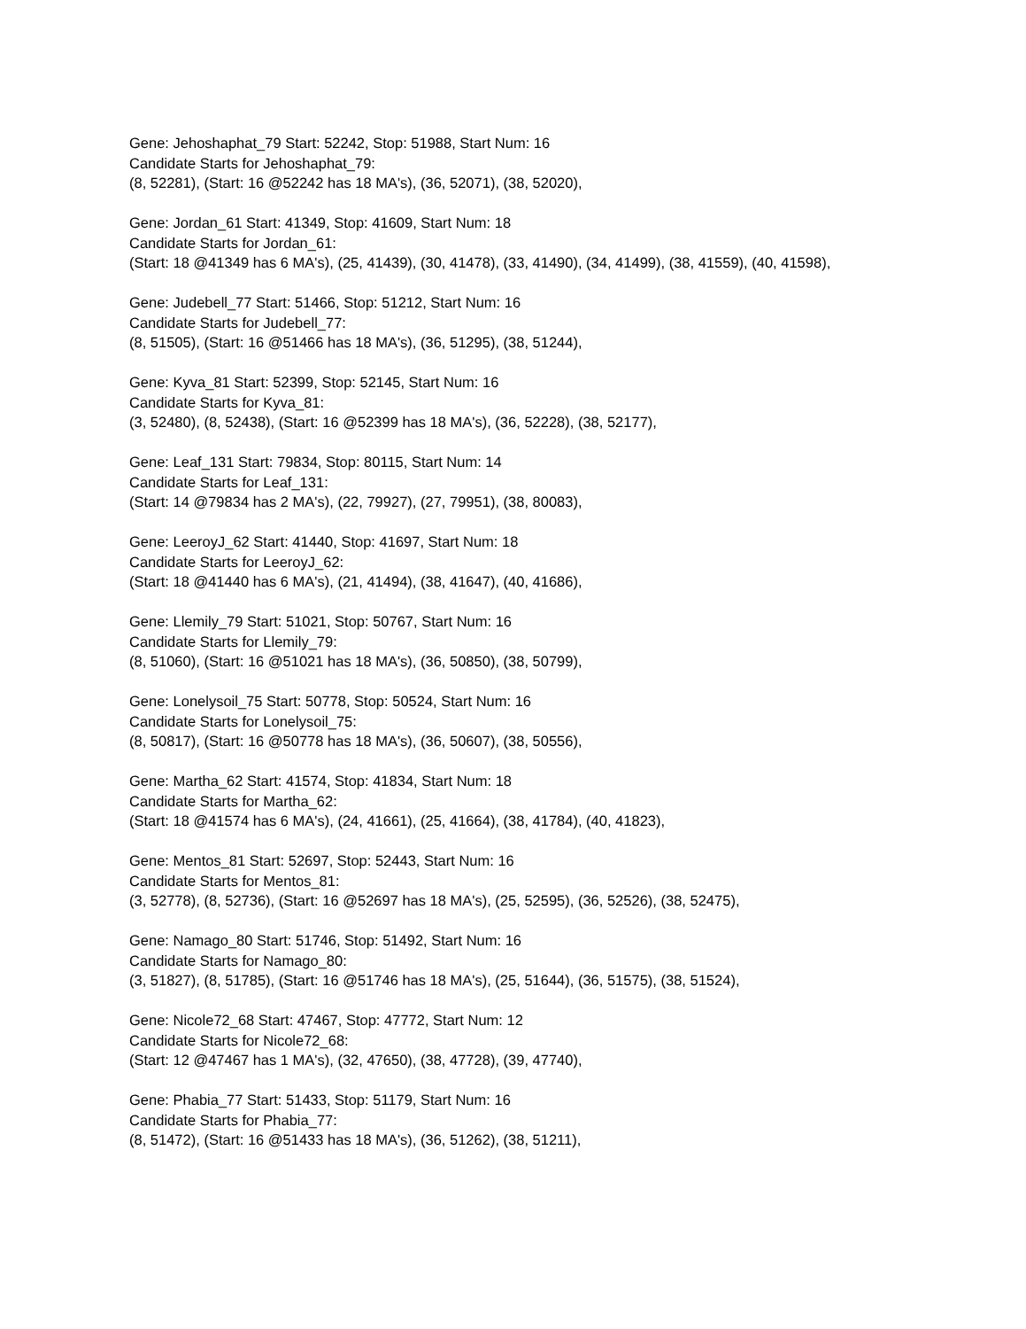Gene: Jehoshaphat_79 Start: 52242, Stop: 51988, Start Num: 16
Candidate Starts for Jehoshaphat_79:
(8, 52281), (Start: 16 @52242 has 18 MA's), (36, 52071), (38, 52020),
Gene: Jordan_61 Start: 41349, Stop: 41609, Start Num: 18
Candidate Starts for Jordan_61:
(Start: 18 @41349 has 6 MA's), (25, 41439), (30, 41478), (33, 41490), (34, 41499), (38, 41559), (40, 41598),
Gene: Judebell_77 Start: 51466, Stop: 51212, Start Num: 16
Candidate Starts for Judebell_77:
(8, 51505), (Start: 16 @51466 has 18 MA's), (36, 51295), (38, 51244),
Gene: Kyva_81 Start: 52399, Stop: 52145, Start Num: 16
Candidate Starts for Kyva_81:
(3, 52480), (8, 52438), (Start: 16 @52399 has 18 MA's), (36, 52228), (38, 52177),
Gene: Leaf_131 Start: 79834, Stop: 80115, Start Num: 14
Candidate Starts for Leaf_131:
(Start: 14 @79834 has 2 MA's), (22, 79927), (27, 79951), (38, 80083),
Gene: LeeroyJ_62 Start: 41440, Stop: 41697, Start Num: 18
Candidate Starts for LeeroyJ_62:
(Start: 18 @41440 has 6 MA's), (21, 41494), (38, 41647), (40, 41686),
Gene: Llemily_79 Start: 51021, Stop: 50767, Start Num: 16
Candidate Starts for Llemily_79:
(8, 51060), (Start: 16 @51021 has 18 MA's), (36, 50850), (38, 50799),
Gene: Lonelysoil_75 Start: 50778, Stop: 50524, Start Num: 16
Candidate Starts for Lonelysoil_75:
(8, 50817), (Start: 16 @50778 has 18 MA's), (36, 50607), (38, 50556),
Gene: Martha_62 Start: 41574, Stop: 41834, Start Num: 18
Candidate Starts for Martha_62:
(Start: 18 @41574 has 6 MA's), (24, 41661), (25, 41664), (38, 41784), (40, 41823),
Gene: Mentos_81 Start: 52697, Stop: 52443, Start Num: 16
Candidate Starts for Mentos_81:
(3, 52778), (8, 52736), (Start: 16 @52697 has 18 MA's), (25, 52595), (36, 52526), (38, 52475),
Gene: Namago_80 Start: 51746, Stop: 51492, Start Num: 16
Candidate Starts for Namago_80:
(3, 51827), (8, 51785), (Start: 16 @51746 has 18 MA's), (25, 51644), (36, 51575), (38, 51524),
Gene: Nicole72_68 Start: 47467, Stop: 47772, Start Num: 12
Candidate Starts for Nicole72_68:
(Start: 12 @47467 has 1 MA's), (32, 47650), (38, 47728), (39, 47740),
Gene: Phabia_77 Start: 51433, Stop: 51179, Start Num: 16
Candidate Starts for Phabia_77:
(8, 51472), (Start: 16 @51433 has 18 MA's), (36, 51262), (38, 51211),